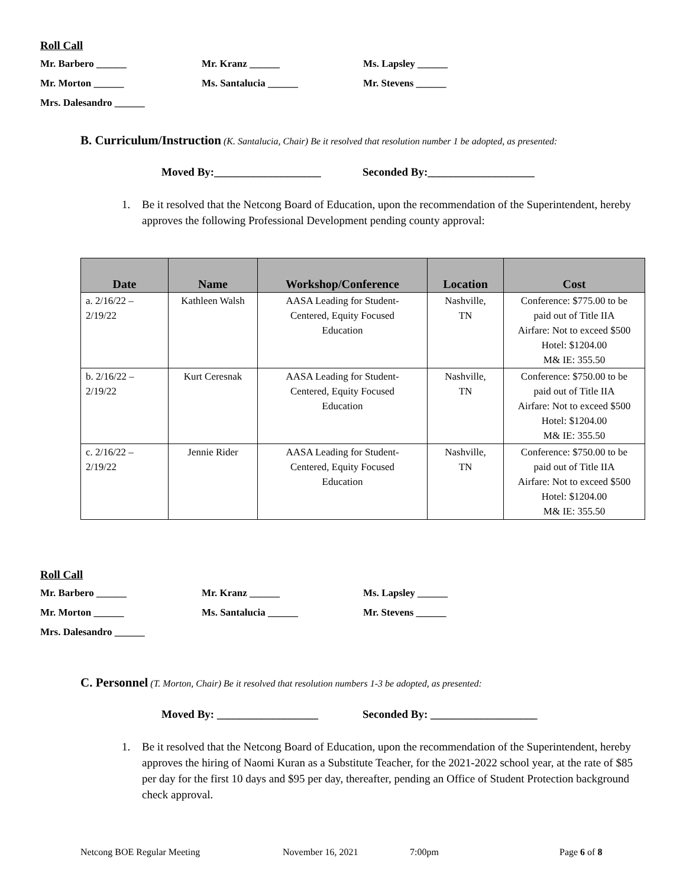Roll Call
Mr. Barbero ______ Mr. Kranz ______ Ms. Lapsley ______
Mr. Morton ______ Ms. Santalucia ______ Mr. Stevens ______
Mrs. Dalesandro ______
B. Curriculum/Instruction (K. Santalucia, Chair) Be it resolved that resolution number 1 be adopted, as presented:
Moved By:___________________ Seconded By:___________________
1. Be it resolved that the Netcong Board of Education, upon the recommendation of the Superintendent, hereby approves the following Professional Development pending county approval:
| Date | Name | Workshop/Conference | Location | Cost |
| --- | --- | --- | --- | --- |
| a. 2/16/22 – 2/19/22 | Kathleen Walsh | AASA Leading for Student- Centered, Equity Focused Education | Nashville, TN | Conference: $775.00 to be paid out of Title IIA Airfare: Not to exceed $500 Hotel: $1204.00 M& IE: 355.50 |
| b. 2/16/22 – 2/19/22 | Kurt Ceresnak | AASA Leading for Student- Centered, Equity Focused Education | Nashville, TN | Conference: $750.00 to be paid out of Title IIA Airfare: Not to exceed $500 Hotel: $1204.00 M& IE: 355.50 |
| c. 2/16/22 – 2/19/22 | Jennie Rider | AASA Leading for Student- Centered, Equity Focused Education | Nashville, TN | Conference: $750.00 to be paid out of Title IIA Airfare: Not to exceed $500 Hotel: $1204.00 M& IE: 355.50 |
Roll Call
Mr. Barbero ______ Mr. Kranz ______ Ms. Lapsley ______
Mr. Morton ______ Ms. Santalucia ______ Mr. Stevens ______
Mrs. Dalesandro ______
C. Personnel (T. Morton, Chair) Be it resolved that resolution numbers 1-3 be adopted, as presented:
Moved By: __________________ Seconded By: ___________________
1. Be it resolved that the Netcong Board of Education, upon the recommendation of the Superintendent, hereby approves the hiring of Naomi Kuran as a Substitute Teacher, for the 2021-2022 school year, at the rate of $85 per day for the first 10 days and $95 per day, thereafter, pending an Office of Student Protection background check approval.
Netcong BOE Regular Meeting November 16, 2021 7:00pm Page 6 of 8